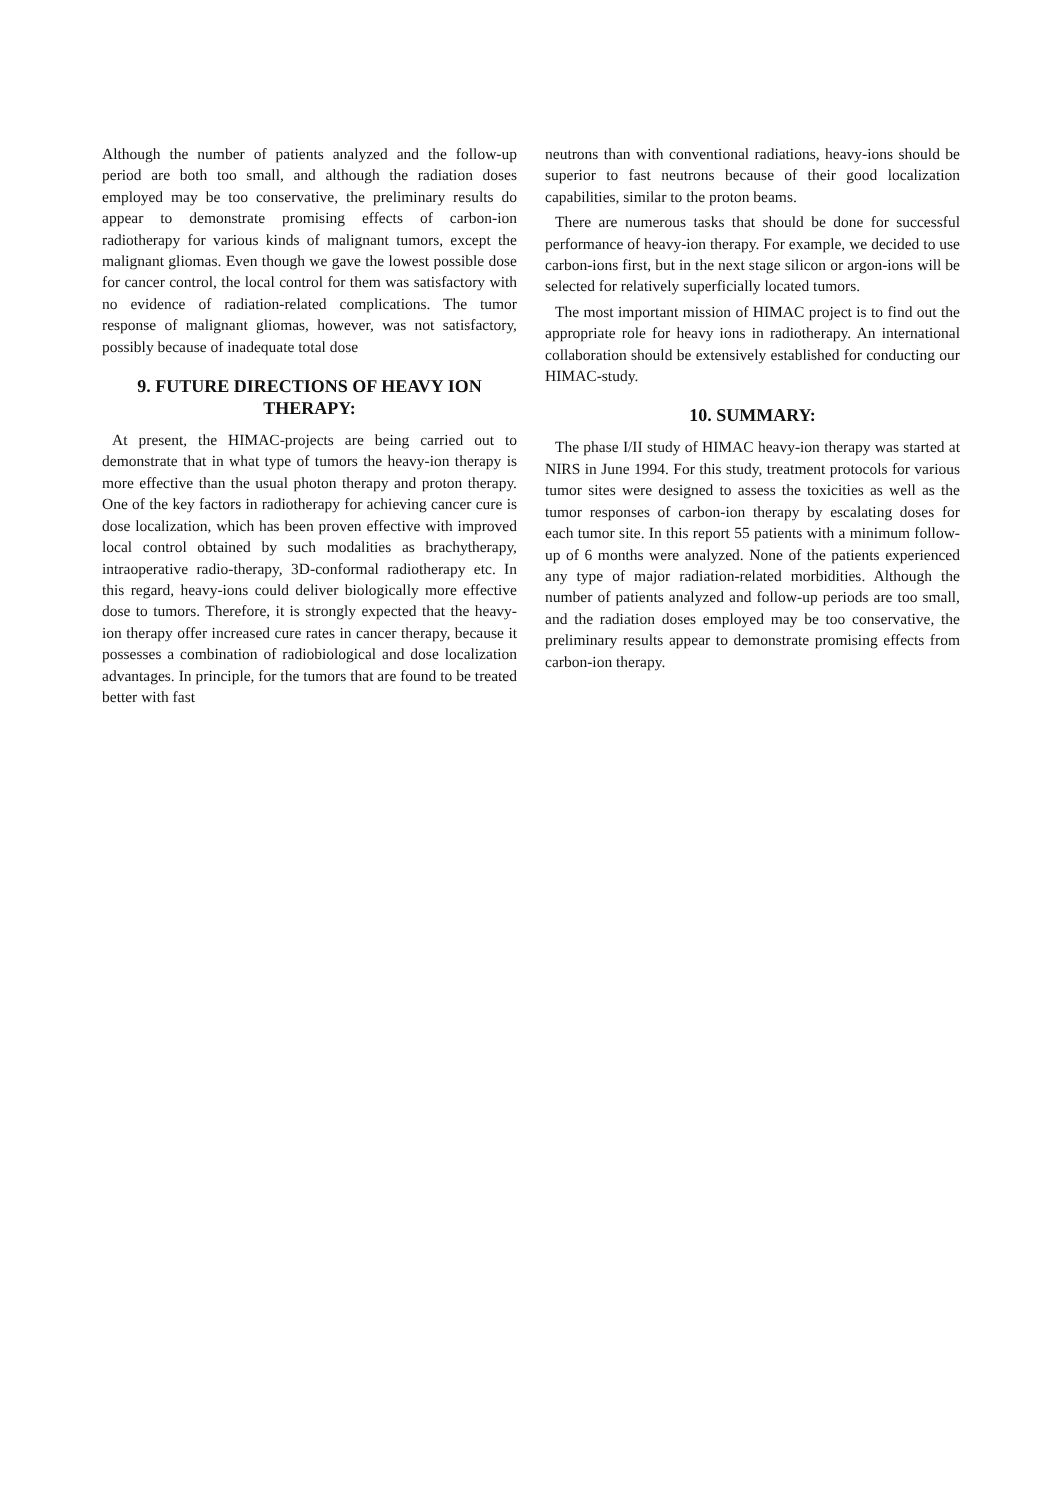Although the number of patients analyzed and the follow-up period are both too small, and although the radiation doses employed may be too conservative, the preliminary results do appear to demonstrate promising effects of carbon-ion radiotherapy for various kinds of malignant tumors, except the malignant gliomas. Even though we gave the lowest possible dose for cancer control, the local control for them was satisfactory with no evidence of radiation-related complications. The tumor response of malignant gliomas, however, was not satisfactory, possibly because of inadequate total dose
9. FUTURE DIRECTIONS OF HEAVY ION THERAPY:
At present, the HIMAC-projects are being carried out to demonstrate that in what type of tumors the heavy-ion therapy is more effective than the usual photon therapy and proton therapy. One of the key factors in radiotherapy for achieving cancer cure is dose localization, which has been proven effective with improved local control obtained by such modalities as brachytherapy, intraoperative radio-therapy, 3D-conformal radiotherapy etc. In this regard, heavy-ions could deliver biologically more effective dose to tumors. Therefore, it is strongly expected that the heavy-ion therapy offer increased cure rates in cancer therapy, because it possesses a combination of radiobiological and dose localization advantages. In principle, for the tumors that are found to be treated better with fast
neutrons than with conventional radiations, heavy-ions should be superior to fast neutrons because of their good localization capabilities, similar to the proton beams.
There are numerous tasks that should be done for successful performance of heavy-ion therapy. For example, we decided to use carbon-ions first, but in the next stage silicon or argon-ions will be selected for relatively superficially located tumors.
The most important mission of HIMAC project is to find out the appropriate role for heavy ions in radiotherapy. An international collaboration should be extensively established for conducting our HIMAC-study.
10. SUMMARY:
The phase I/II study of HIMAC heavy-ion therapy was started at NIRS in June 1994. For this study, treatment protocols for various tumor sites were designed to assess the toxicities as well as the tumor responses of carbon-ion therapy by escalating doses for each tumor site. In this report 55 patients with a minimum follow-up of 6 months were analyzed. None of the patients experienced any type of major radiation-related morbidities. Although the number of patients analyzed and follow-up periods are too small, and the radiation doses employed may be too conservative, the preliminary results appear to demonstrate promising effects from carbon-ion therapy.